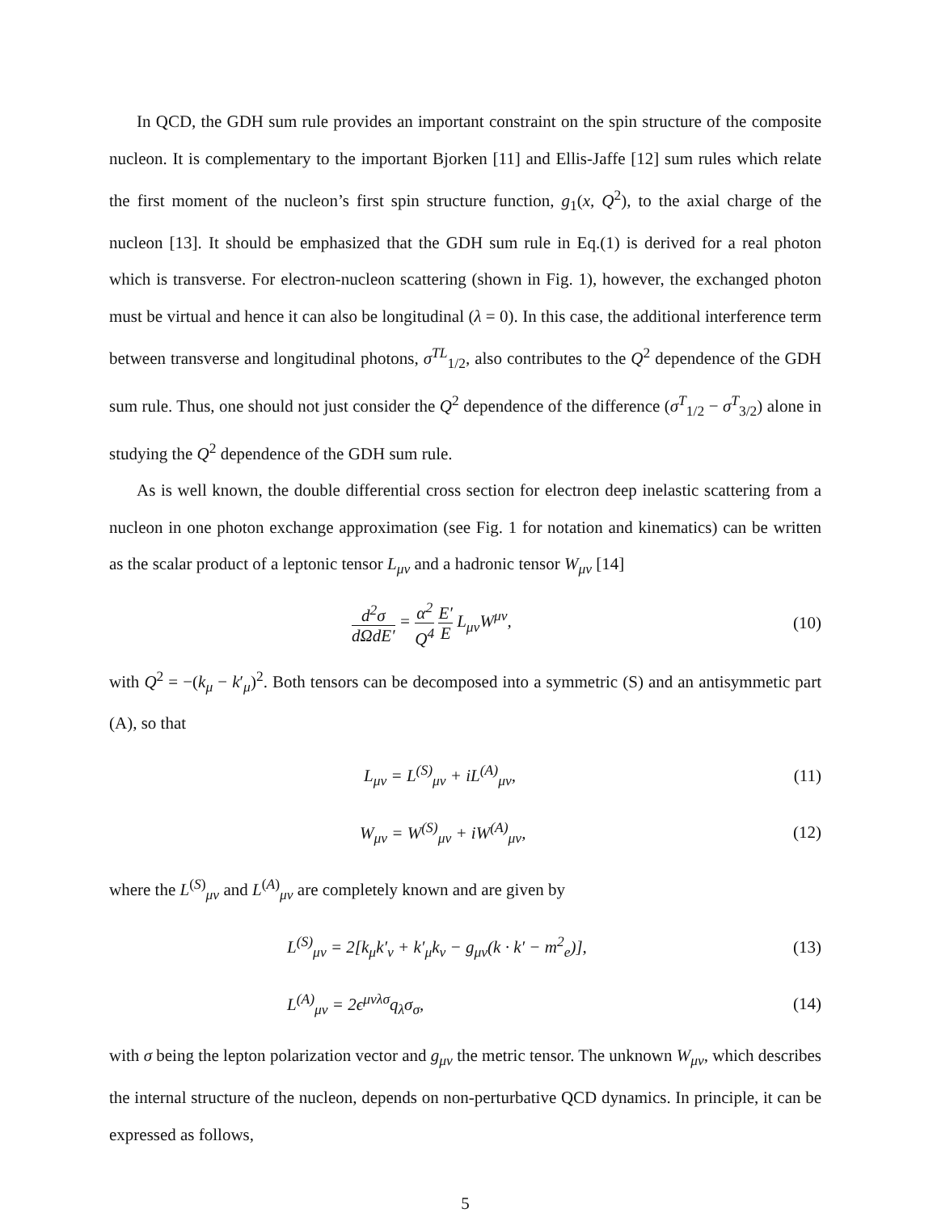In QCD, the GDH sum rule provides an important constraint on the spin structure of the composite nucleon. It is complementary to the important Bjorken [11] and Ellis-Jaffe [12] sum rules which relate the first moment of the nucleon’s first spin structure function, g<sub>1</sub>(x, Q<sup>2</sup>), to the axial charge of the nucleon [13]. It should be emphasized that the GDH sum rule in Eq.(1) is derived for a real photon which is transverse. For electron-nucleon scattering (shown in Fig. 1), however, the exchanged photon must be virtual and hence it can also be longitudinal (λ = 0). In this case, the additional interference term between transverse and longitudinal photons, σ<sup>TL</sup><sub>1/2</sub>, also contributes to the Q<sup>2</sup> dependence of the GDH sum rule. Thus, one should not just consider the Q<sup>2</sup> dependence of the difference (σ<sup>T</sup><sub>1/2</sub> − σ<sup>T</sup><sub>3/2</sub>) alone in studying the Q<sup>2</sup> dependence of the GDH sum rule.
As is well known, the double differential cross section for electron deep inelastic scattering from a nucleon in one photon exchange approximation (see Fig. 1 for notation and kinematics) can be written as the scalar product of a leptonic tensor L<sub>μν</sub> and a hadronic tensor W<sub>μν</sub> [14]
d<sup>2</sup>σ dΩdE′ = α<sup>2</sup> Q<sup>4</sup> E′ E L<sub>μν</sub>W<sup>μν</sup>, (10)
with Q<sup>2</sup> = −(k<sub>μ</sub> − k′<sub>μ</sub>)<sup>2</sup>. Both tensors can be decomposed into a symmetric (S) and an antisymmetic part (A), so that
L<sub>μν</sub> = L<sup>(S)</sup><sub>μν</sub> + iL<sup>(A)</sup><sub>μν</sub>, (11)
W<sub>μν</sub> = W<sup>(S)</sup><sub>μν</sub> + iW<sup>(A)</sup><sub>μν</sub>, (12)
where the L<sup>(S)</sup><sub>μν</sub> and L<sup>(A)</sup><sub>μν</sub> are completely known and are given by
L<sup>(S)</sup><sub>μν</sub> = 2[k<sub>μ</sub>k′<sub>ν</sub> + k′<sub>μ</sub>k<sub>ν</sub> − g<sub>μν</sub>(k · k′ − m<sup>2</sup><sub>e</sub>)],
(13)
L<sup>(A)</sup><sub>μν</sub> = 2ϵ<sup>μνλσ</sup>q<sub>λ</sub>σ<sub>σ</sub>, (14)
with σ being the lepton polarization vector and g<sub>μν</sub> the metric tensor. The unknown W<sub>μν</sub>, which describes the internal structure of the nucleon, depends on non-perturbative QCD dynamics. In principle, it can be expressed as follows,
5